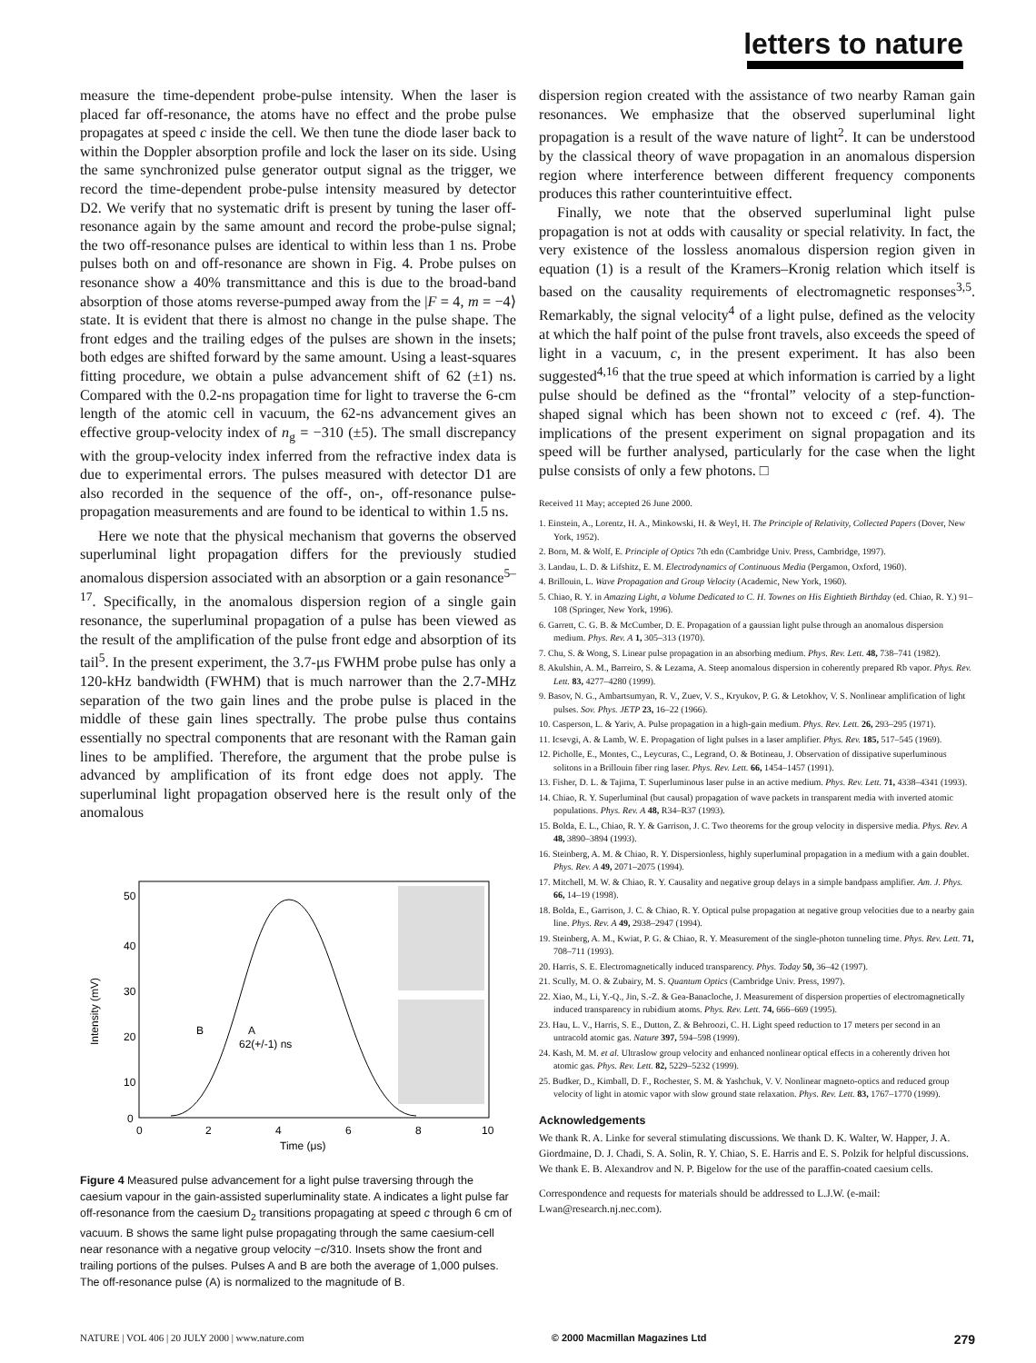letters to nature
measure the time-dependent probe-pulse intensity. When the laser is placed far off-resonance, the atoms have no effect and the probe pulse propagates at speed c inside the cell. We then tune the diode laser back to within the Doppler absorption profile and lock the laser on its side. Using the same synchronized pulse generator output signal as the trigger, we record the time-dependent probe-pulse intensity measured by detector D2. We verify that no systematic drift is present by tuning the laser off-resonance again by the same amount and record the probe-pulse signal; the two off-resonance pulses are identical to within less than 1 ns. Probe pulses both on and off-resonance are shown in Fig. 4. Probe pulses on resonance show a 40% transmittance and this is due to the broad-band absorption of those atoms reverse-pumped away from the |F = 4, m = −4⟩ state. It is evident that there is almost no change in the pulse shape. The front edges and the trailing edges of the pulses are shown in the insets; both edges are shifted forward by the same amount. Using a least-squares fitting procedure, we obtain a pulse advancement shift of 62 (±1) ns. Compared with the 0.2-ns propagation time for light to traverse the 6-cm length of the atomic cell in vacuum, the 62-ns advancement gives an effective group-velocity index of n<sub>g</sub> = −310 (±5). The small discrepancy with the group-velocity index inferred from the refractive index data is due to experimental errors. The pulses measured with detector D1 are also recorded in the sequence of the off-, on-, off-resonance pulse-propagation measurements and are found to be identical to within 1.5 ns.
Here we note that the physical mechanism that governs the observed superluminal light propagation differs for the previously studied anomalous dispersion associated with an absorption or a gain resonance<sup>5–17</sup>. Specifically, in the anomalous dispersion region of a single gain resonance, the superluminal propagation of a pulse has been viewed as the result of the amplification of the pulse front edge and absorption of its tail<sup>5</sup>. In the present experiment, the 3.7-μs FWHM probe pulse has only a 120-kHz bandwidth (FWHM) that is much narrower than the 2.7-MHz separation of the two gain lines and the probe pulse is placed in the middle of these gain lines spectrally. The probe pulse thus contains essentially no spectral components that are resonant with the Raman gain lines to be amplified. Therefore, the argument that the probe pulse is advanced by amplification of its front edge does not apply. The superluminal light propagation observed here is the result only of the anomalous
50
40
30
20
10
0
0
2
4
6
8
10
Time (μs)
Intensity (mV)
B
A
62(+/-1) ns
Figure 4 Measured pulse advancement for a light pulse traversing through the caesium vapour in the gain-assisted superluminality state. A indicates a light pulse far off-resonance from the caesium D<sub>2</sub> transitions propagating at speed c through 6 cm of vacuum. B shows the same light pulse propagating through the same caesium-cell near resonance with a negative group velocity −c/310. Insets show the front and trailing portions of the pulses. Pulses A and B are both the average of 1,000 pulses. The off-resonance pulse (A) is normalized to the magnitude of B.
dispersion region created with the assistance of two nearby Raman gain resonances. We emphasize that the observed superluminal light propagation is a result of the wave nature of light<sup>2</sup>. It can be understood by the classical theory of wave propagation in an anomalous dispersion region where interference between different frequency components produces this rather counterintuitive effect.
Finally, we note that the observed superluminal light pulse propagation is not at odds with causality or special relativity. In fact, the very existence of the lossless anomalous dispersion region given in equation (1) is a result of the Kramers–Kronig relation which itself is based on the causality requirements of electromagnetic responses<sup>3,5</sup>. Remarkably, the signal velocity<sup>4</sup> of a light pulse, defined as the velocity at which the half point of the pulse front travels, also exceeds the speed of light in a vacuum, c, in the present experiment. It has also been suggested<sup>4,16</sup> that the true speed at which information is carried by a light pulse should be defined as the “frontal” velocity of a step-function-shaped signal which has been shown not to exceed c (ref. 4). The implications of the present experiment on signal propagation and its speed will be further analysed, particularly for the case when the light pulse consists of only a few photons. □
Received 11 May; accepted 26 June 2000.
1. Einstein, A., Lorentz, H. A., Minkowski, H. & Weyl, H. The Principle of Relativity, Collected Papers (Dover, New York, 1952).
2. Born, M. & Wolf, E. Principle of Optics 7th edn (Cambridge Univ. Press, Cambridge, 1997).
3. Landau, L. D. & Lifshitz, E. M. Electrodynamics of Continuous Media (Pergamon, Oxford, 1960).
4. Brillouin, L. Wave Propagation and Group Velocity (Academic, New York, 1960).
5. Chiao, R. Y. in Amazing Light, a Volume Dedicated to C. H. Townes on His Eightieth Birthday (ed. Chiao, R. Y.) 91–108 (Springer, New York, 1996).
6. Garrett, C. G. B. & McCumber, D. E. Propagation of a gaussian light pulse through an anomalous dispersion medium. Phys. Rev. A 1, 305–313 (1970).
7. Chu, S. & Wong, S. Linear pulse propagation in an absorbing medium. Phys. Rev. Lett. 48, 738–741 (1982).
8. Akulshin, A. M., Barreiro, S. & Lezama, A. Steep anomalous dispersion in coherently prepared Rb vapor. Phys. Rev. Lett. 83, 4277–4280 (1999).
9. Basov, N. G., Ambartsumyan, R. V., Zuev, V. S., Kryukov, P. G. & Letokhov, V. S. Nonlinear amplification of light pulses. Sov. Phys. JETP 23, 16–22 (1966).
10. Casperson, L. & Yariv, A. Pulse propagation in a high-gain medium. Phys. Rev. Lett. 26, 293–295 (1971).
11. Icsevgi, A. & Lamb, W. E. Propagation of light pulses in a laser amplifier. Phys. Rev. 185, 517–545 (1969).
12. Picholle, E., Montes, C., Leycuras, C., Legrand, O. & Botineau, J. Observation of dissipative superluminous solitons in a Brillouin fiber ring laser. Phys. Rev. Lett. 66, 1454–1457 (1991).
13. Fisher, D. L. & Tajima, T. Superluminous laser pulse in an active medium. Phys. Rev. Lett. 71, 4338–4341 (1993).
14. Chiao, R. Y. Superluminal (but causal) propagation of wave packets in transparent media with inverted atomic populations. Phys. Rev. A 48, R34–R37 (1993).
15. Bolda, E. L., Chiao, R. Y. & Garrison, J. C. Two theorems for the group velocity in dispersive media. Phys. Rev. A 48, 3890–3894 (1993).
16. Steinberg, A. M. & Chiao, R. Y. Dispersionless, highly superluminal propagation in a medium with a gain doublet. Phys. Rev. A 49, 2071–2075 (1994).
17. Mitchell, M. W. & Chiao, R. Y. Causality and negative group delays in a simple bandpass amplifier. Am. J. Phys. 66, 14–19 (1998).
18. Bolda, E., Garrison, J. C. & Chiao, R. Y. Optical pulse propagation at negative group velocities due to a nearby gain line. Phys. Rev. A 49, 2938–2947 (1994).
19. Steinberg, A. M., Kwiat, P. G. & Chiao, R. Y. Measurement of the single-photon tunneling time. Phys. Rev. Lett. 71, 708–711 (1993).
20. Harris, S. E. Electromagnetically induced transparency. Phys. Today 50, 36–42 (1997).
21. Scully, M. O. & Zubairy, M. S. Quantum Optics (Cambridge Univ. Press, 1997).
22. Xiao, M., Li, Y.-Q., Jin, S.-Z. & Gea-Banacloche, J. Measurement of dispersion properties of electromagnetically induced transparency in rubidium atoms. Phys. Rev. Lett. 74, 666–669 (1995).
23. Hau, L. V., Harris, S. E., Dutton, Z. & Behroozi, C. H. Light speed reduction to 17 meters per second in an untracold atomic gas. Nature 397, 594–598 (1999).
24. Kash, M. M. et al. Ultraslow group velocity and enhanced nonlinear optical effects in a coherently driven hot atomic gas. Phys. Rev. Lett. 82, 5229–5232 (1999).
25. Budker, D., Kimball, D. F., Rochester, S. M. & Yashchuk, V. V. Nonlinear magneto-optics and reduced group velocity of light in atomic vapor with slow ground state relaxation. Phys. Rev. Lett. 83, 1767–1770 (1999).
Acknowledgements
We thank R. A. Linke for several stimulating discussions. We thank D. K. Walter, W. Happer, J. A. Giordmaine, D. J. Chadi, S. A. Solin, R. Y. Chiao, S. E. Harris and E. S. Polzik for helpful discussions. We thank E. B. Alexandrov and N. P. Bigelow for the use of the paraffin-coated caesium cells.
Correspondence and requests for materials should be addressed to L.J.W. (e-mail: Lwan@research.nj.nec.com).
NATURE | VOL 406 | 20 JULY 2000 | www.nature.com © 2000 Macmillan Magazines Ltd 279